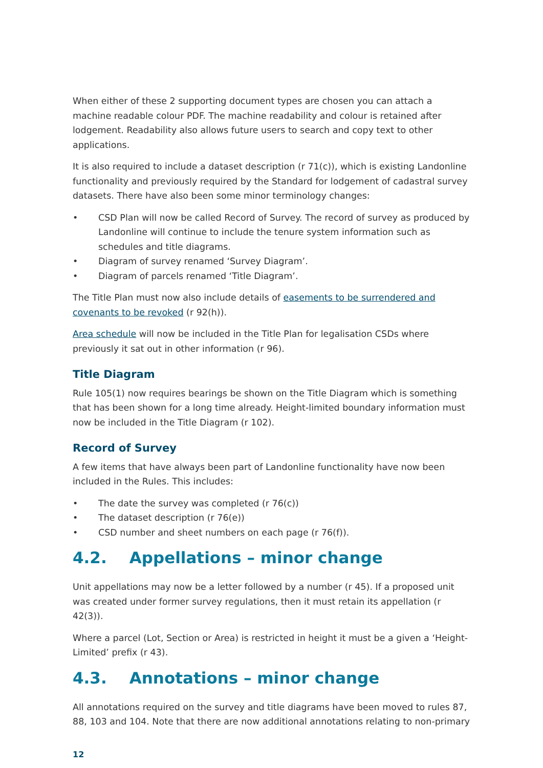When either of these 2 supporting document types are chosen you can attach a machine readable colour PDF. The machine readability and colour is retained after lodgement. Readability also allows future users to search and copy text to other applications.
It is also required to include a dataset description (r 71(c)), which is existing Landonline functionality and previously required by the Standard for lodgement of cadastral survey datasets. There have also been some minor terminology changes:
• CSD Plan will now be called Record of Survey. The record of survey as produced by Landonline will continue to include the tenure system information such as schedules and title diagrams.
• Diagram of survey renamed ‘Survey Diagram’.
• Diagram of parcels renamed ‘Title Diagram’.
The Title Plan must now also include details of easements to be surrendered and covenants to be revoked (r 92(h)).
Area schedule will now be included in the Title Plan for legalisation CSDs where previously it sat out in other information (r 96).
Title Diagram
Rule 105(1) now requires bearings be shown on the Title Diagram which is something that has been shown for a long time already. Height-limited boundary information must now be included in the Title Diagram (r 102).
Record of Survey
A few items that have always been part of Landonline functionality have now been included in the Rules. This includes:
• The date the survey was completed (r 76(c))
• The dataset description (r 76(e))
• CSD number and sheet numbers on each page (r 76(f)).
4.2. Appellations – minor change
Unit appellations may now be a letter followed by a number (r 45). If a proposed unit was created under former survey regulations, then it must retain its appellation (r 42(3)).
Where a parcel (Lot, Section or Area) is restricted in height it must be a given a ‘Height-Limited’ prefix (r 43).
4.3. Annotations – minor change
All annotations required on the survey and title diagrams have been moved to rules 87, 88, 103 and 104. Note that there are now additional annotations relating to non-primary
12